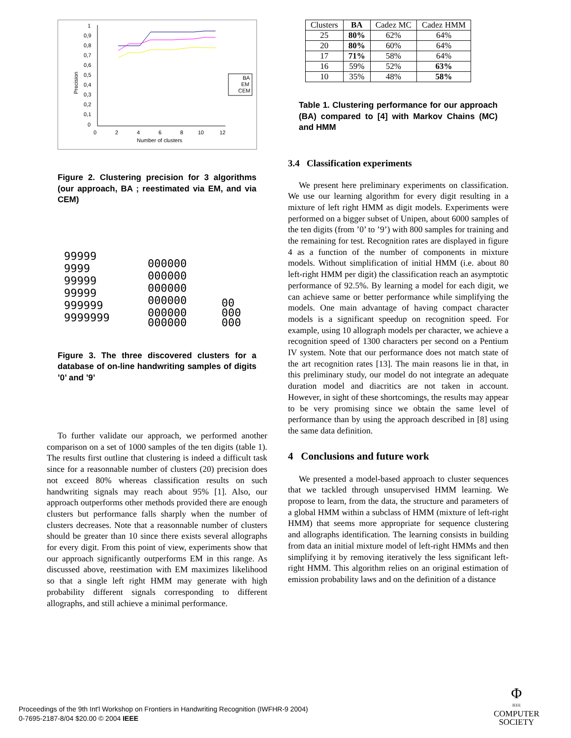Precision
1
0,9
0,8
0,7
0,6
0,5
0,4
0,3
0,2
0,1
0
0
2
4
6
8
10
12
Number of clusters
BA
EM
CEM
Figure 2. Clustering precision for 3 algorithms (our approach, BA ; reestimated via EM, and via CEM)
99999
9999
99999
99999
999999
9999999
000000
000000
000000
000000
000000
000000
00
000
000
Figure 3. The three discovered clusters for a database of on-line handwriting samples of digits ’0’ and ’9’
To further validate our approach, we performed another comparison on a set of 1000 samples of the ten digits (table 1). The results first outline that clustering is indeed a difficult task since for a reasonnable number of clusters (20) precision does not exceed 80% whereas classification results on such handwriting signals may reach about 95% [1]. Also, our approach outperforms other methods provided there are enough clusters but performance falls sharply when the number of clusters decreases. Note that a reasonnable number of clusters should be greater than 10 since there exists several allographs for every digit. From this point of view, experiments show that our approach significantly outperforms EM in this range. As discussed above, reestimation with EM maximizes likelihood so that a single left right HMM may generate with high probability different signals corresponding to different allographs, and still achieve a minimal performance.
| Clusters | BA | Cadez MC | Cadez HMM |
| 25 | 80% | 62% | 64% |
| 20 | 80% | 60% | 64% |
| 17 | 71% | 58% | 64% |
| 16 | 59% | 52% | 63% |
| 10 | 35% | 48% | 58% |
Table 1. Clustering performance for our approach (BA) compared to [4] with Markov Chains (MC) and HMM
3.4 Classification experiments
We present here preliminary experiments on classification. We use our learning algorithm for every digit resulting in a mixture of left right HMM as digit models. Experiments were performed on a bigger subset of Unipen, about 6000 samples of the ten digits (from ’0’ to ’9’) with 800 samples for training and the remaining for test. Recognition rates are displayed in figure 4 as a function of the number of components in mixture models. Without simplification of initial HMM (i.e. about 80 left-right HMM per digit) the classification reach an asymptotic performance of 92.5%. By learning a model for each digit, we can achieve same or better performance while simplifying the models. One main advantage of having compact character models is a significant speedup on recognition speed. For example, using 10 allograph models per character, we achieve a recognition speed of 1300 characters per second on a Pentium IV system. Note that our performance does not match state of the art recognition rates [13]. The main reasons lie in that, in this preliminary study, our model do not integrate an adequate duration model and diacritics are not taken in account. However, in sight of these shortcomings, the results may appear to be very promising since we obtain the same level of performance than by using the approach described in [8] using the same data definition.
4 Conclusions and future work
We presented a model-based approach to cluster sequences that we tackled through unsupervised HMM learning. We propose to learn, from the data, the structure and parameters of a global HMM within a subclass of HMM (mixture of left-right HMM) that seems more appropriate for sequence clustering and allographs identification. The learning consists in building from data an initial mixture model of left-right HMMs and then simplifying it by removing iteratively the less significant left-right HMM. This algorithm relies on an original estimation of emission probability laws and on the definition of a distance
Proceedings of the 9th Int'l Workshop on Frontiers in Handwriting Recognition (IWFHR-9 2004)
0-7695-2187-8/04 $20.00 © 2004 IEEE
Φ
IEEE
COMPUTER
SOCIETY